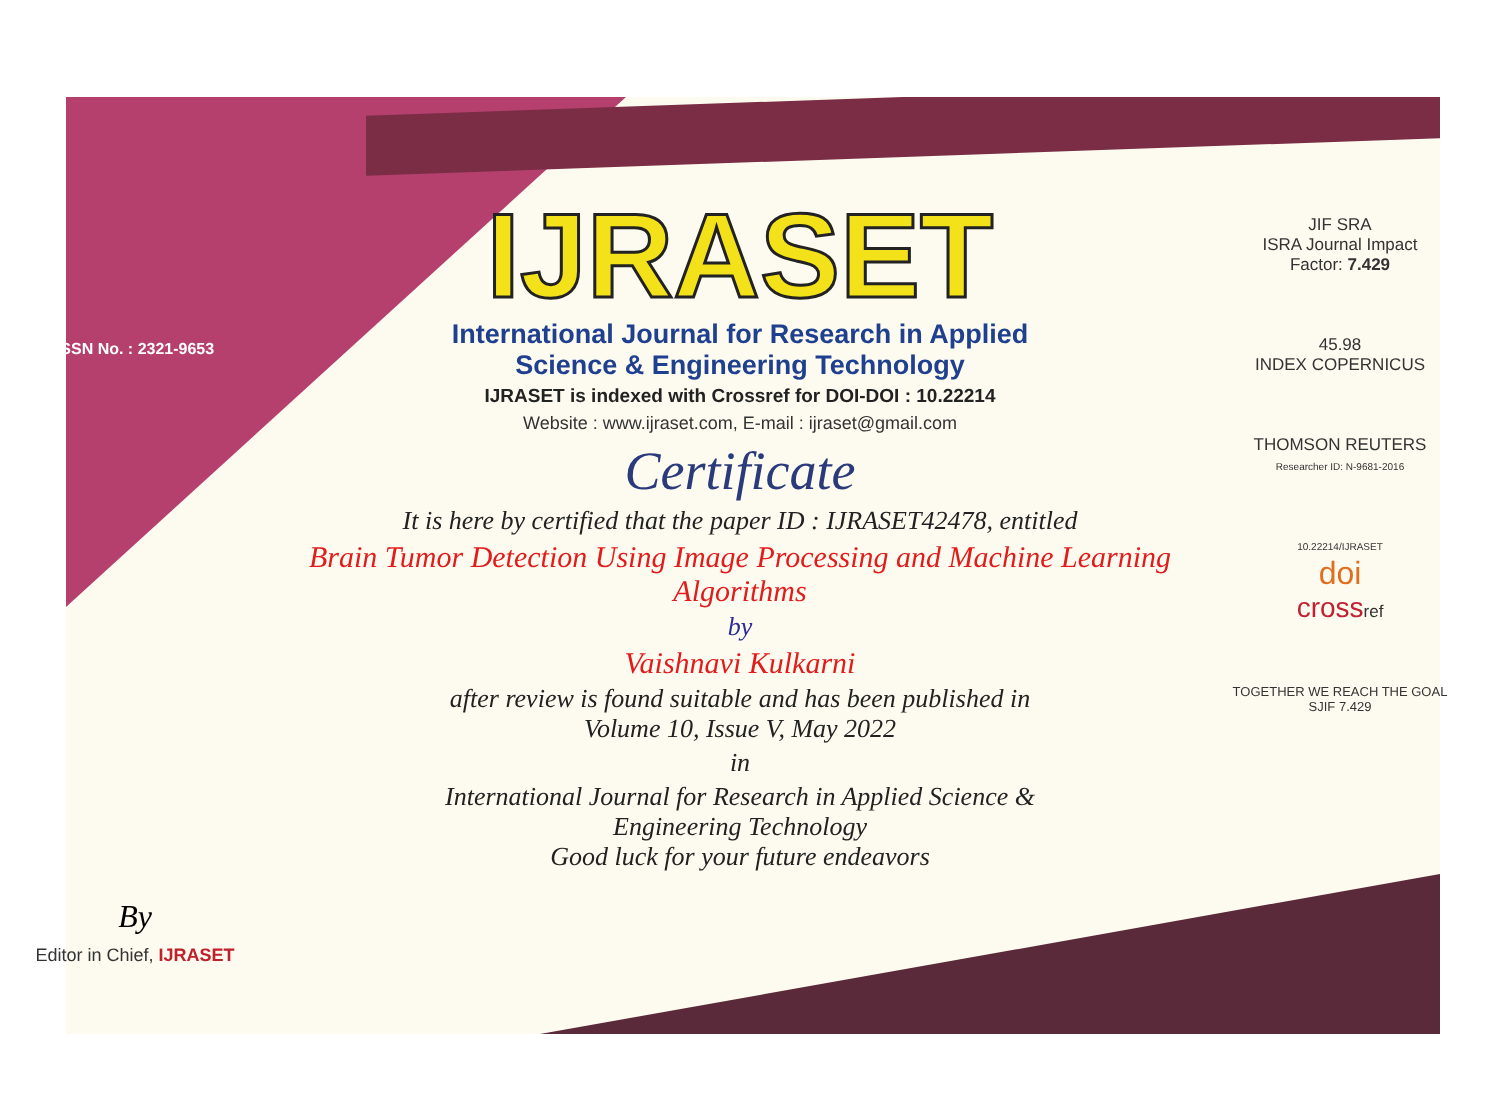ISSN No. : 2321-9653
By
Editor in Chief, IJRASET
IJRASET
International Journal for Research in Applied
Science & Engineering Technology
IJRASET is indexed with Crossref for DOI-DOI : 10.22214
Website : www.ijraset.com, E-mail : ijraset@gmail.com
Certificate
It is here by certified that the paper ID : IJRASET42478, entitled
Brain Tumor Detection Using Image Processing and Machine Learning
Algorithms
by
Vaishnavi Kulkarni
after review is found suitable and has been published in
Volume 10, Issue V, May 2022
in
International Journal for Research in Applied Science &
Engineering Technology
Good luck for your future endeavors
JIF SRA
ISRA Journal Impact
Factor: 7.429
45.98
INDEX COPERNICUS
THOMSON REUTERS
Researcher ID: N-9681-2016
10.22214/IJRASET
doi
crossref
TOGETHER WE REACH THE GOAL
SJIF 7.429